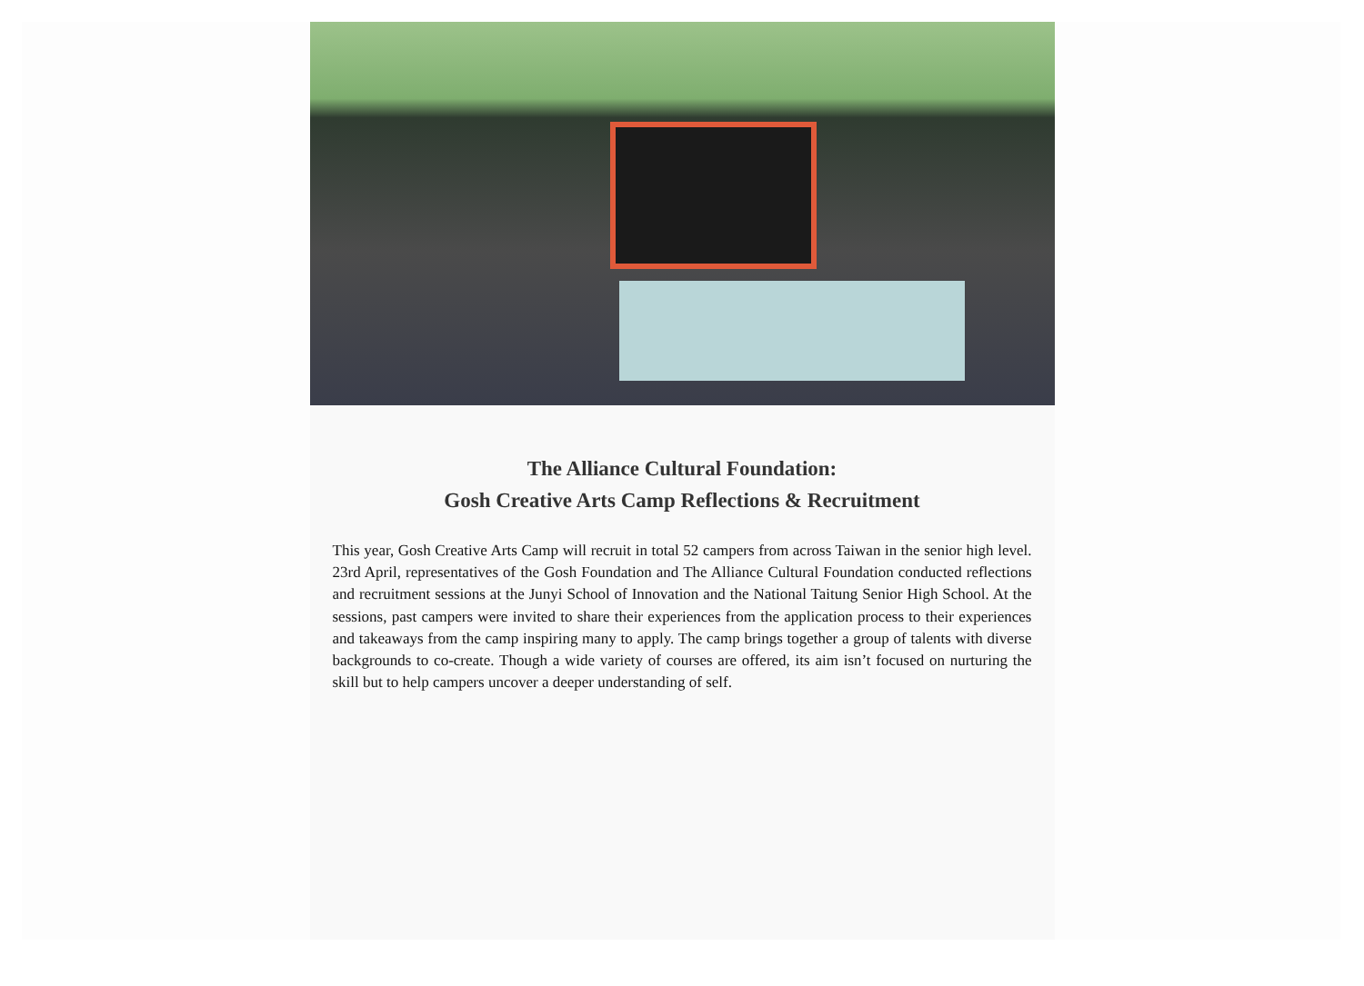The Alliance Cultural Foundation:
Gosh Creative Arts Camp Reflections & Recruitment
This year, Gosh Creative Arts Camp will recruit in total 52 campers from across Taiwan in the senior high level. 23rd April, representatives of the Gosh Foundation and The Alliance Cultural Foundation conducted reflections and recruitment sessions at the Junyi School of Innovation and the National Taitung Senior High School. At the sessions, past campers were invited to share their experiences from the application process to their experiences and takeaways from the camp inspiring many to apply. The camp brings together a group of talents with diverse backgrounds to co-create. Though a wide variety of courses are offered, its aim isn’t focused on nurturing the skill but to help campers uncover a deeper understanding of self.